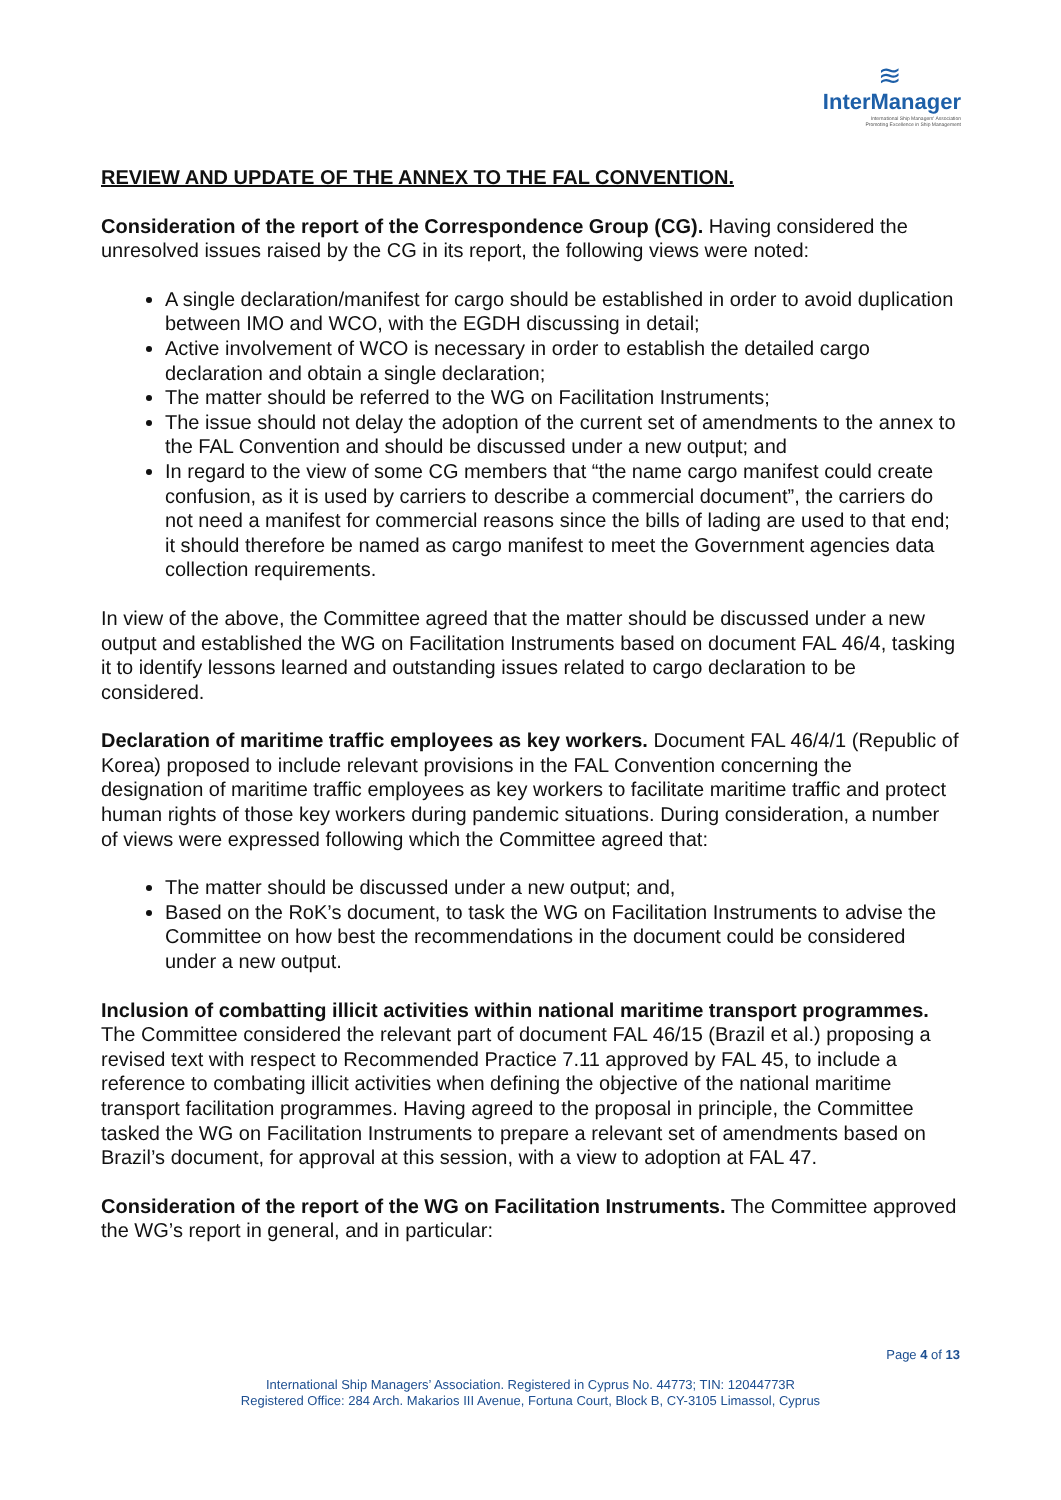≋
InterManager
International Ship Managers' Association
Promoting Excellence in Ship Management
REVIEW AND UPDATE OF THE ANNEX TO THE FAL CONVENTION.
Consideration of the report of the Correspondence Group (CG). Having considered the unresolved issues raised by the CG in its report, the following views were noted:
A single declaration/manifest for cargo should be established in order to avoid duplication between IMO and WCO, with the EGDH discussing in detail;
Active involvement of WCO is necessary in order to establish the detailed cargo declaration and obtain a single declaration;
The matter should be referred to the WG on Facilitation Instruments;
The issue should not delay the adoption of the current set of amendments to the annex to the FAL Convention and should be discussed under a new output; and
In regard to the view of some CG members that “the name cargo manifest could create confusion, as it is used by carriers to describe a commercial document”, the carriers do not need a manifest for commercial reasons since the bills of lading are used to that end; it should therefore be named as cargo manifest to meet the Government agencies data collection requirements.
In view of the above, the Committee agreed that the matter should be discussed under a new output and established the WG on Facilitation Instruments based on document FAL 46/4, tasking it to identify lessons learned and outstanding issues related to cargo declaration to be considered.
Declaration of maritime traffic employees as key workers. Document FAL 46/4/1 (Republic of Korea) proposed to include relevant provisions in the FAL Convention concerning the designation of maritime traffic employees as key workers to facilitate maritime traffic and protect human rights of those key workers during pandemic situations. During consideration, a number of views were expressed following which the Committee agreed that:
The matter should be discussed under a new output; and,
Based on the RoK’s document, to task the WG on Facilitation Instruments to advise the Committee on how best the recommendations in the document could be considered under a new output.
Inclusion of combatting illicit activities within national maritime transport programmes. The Committee considered the relevant part of document FAL 46/15 (Brazil et al.) proposing a revised text with respect to Recommended Practice 7.11 approved by FAL 45, to include a reference to combating illicit activities when defining the objective of the national maritime transport facilitation programmes. Having agreed to the proposal in principle, the Committee tasked the WG on Facilitation Instruments to prepare a relevant set of amendments based on Brazil’s document, for approval at this session, with a view to adoption at FAL 47.
Consideration of the report of the WG on Facilitation Instruments. The Committee approved the WG’s report in general, and in particular:
Page 4 of 13
International Ship Managers’ Association. Registered in Cyprus No. 44773; TIN: 12044773R
Registered Office: 284 Arch. Makarios III Avenue, Fortuna Court, Block B, CY-3105 Limassol, Cyprus